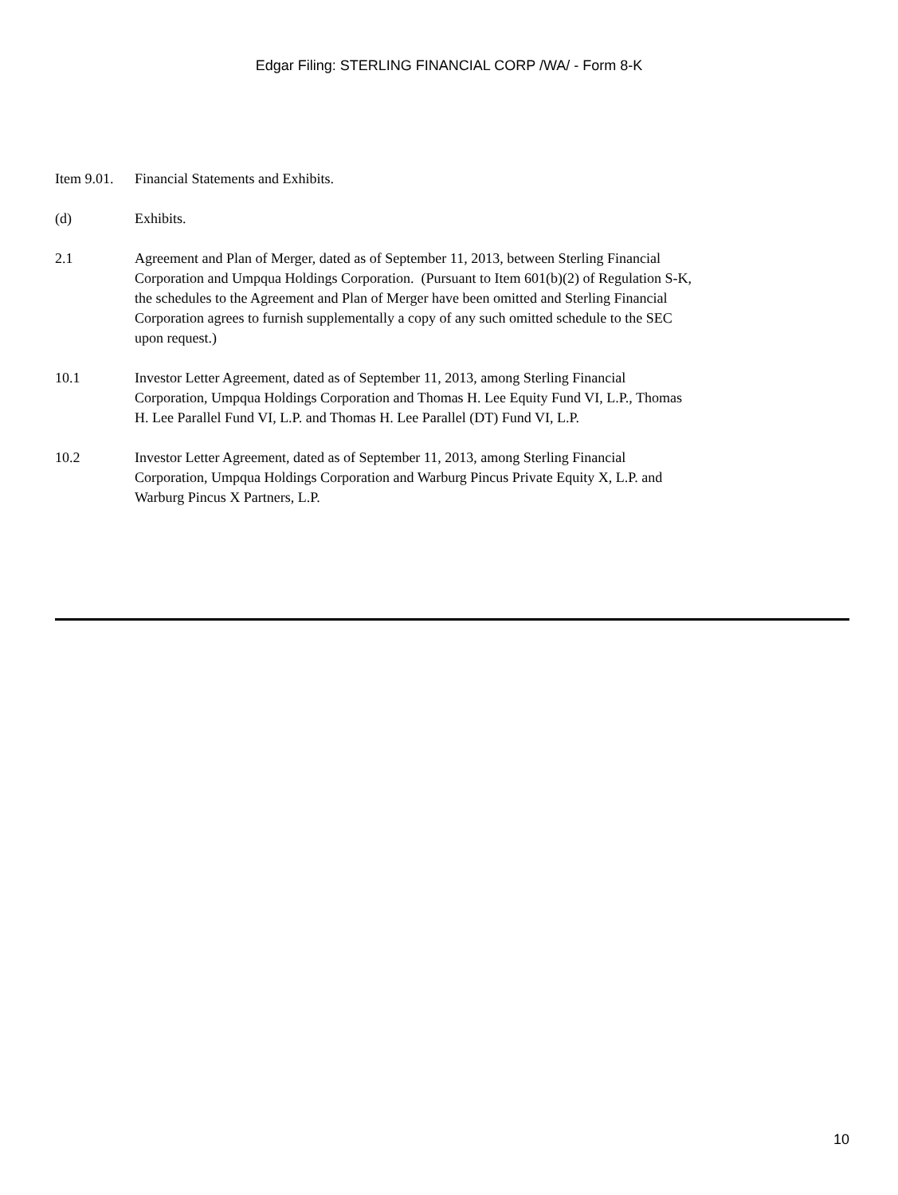Edgar Filing: STERLING FINANCIAL CORP /WA/ - Form 8-K
Item 9.01.
Financial Statements and Exhibits.
(d) Exhibits.
2.1 Agreement and Plan of Merger, dated as of September 11, 2013, between Sterling Financial Corporation and Umpqua Holdings Corporation. (Pursuant to Item 601(b)(2) of Regulation S-K, the schedules to the Agreement and Plan of Merger have been omitted and Sterling Financial Corporation agrees to furnish supplementally a copy of any such omitted schedule to the SEC upon request.)
10.1 Investor Letter Agreement, dated as of September 11, 2013, among Sterling Financial Corporation, Umpqua Holdings Corporation and Thomas H. Lee Equity Fund VI, L.P., Thomas H. Lee Parallel Fund VI, L.P. and Thomas H. Lee Parallel (DT) Fund VI, L.P.
10.2 Investor Letter Agreement, dated as of September 11, 2013, among Sterling Financial Corporation, Umpqua Holdings Corporation and Warburg Pincus Private Equity X, L.P. and Warburg Pincus X Partners, L.P.
10